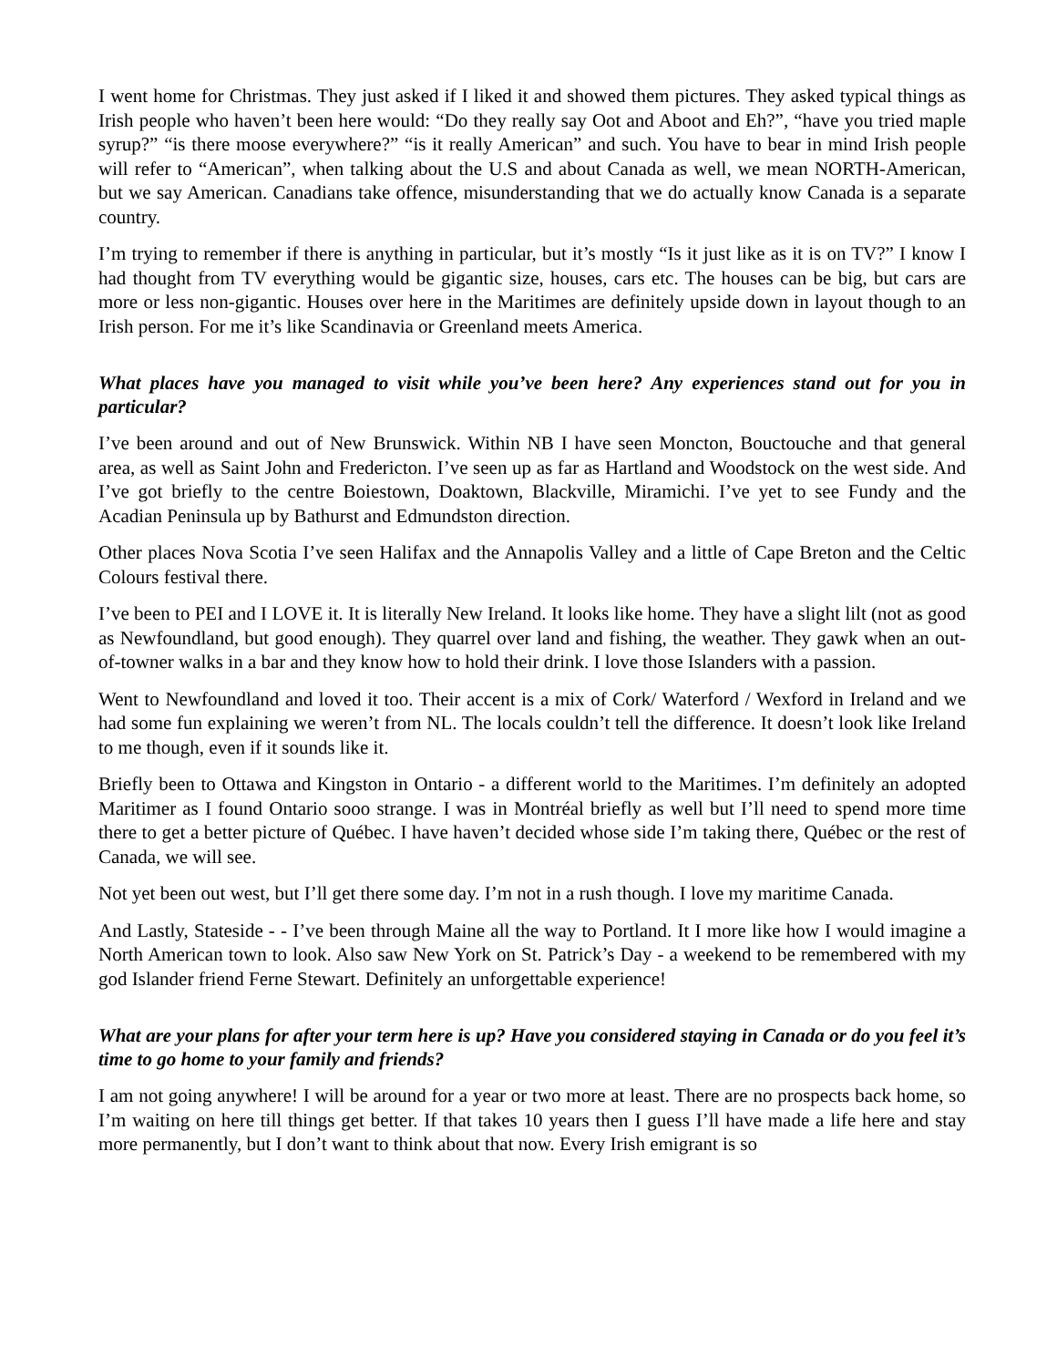I went home for Christmas. They just asked if I liked it and showed them pictures. They asked typical things as Irish people who haven’t been here would: “Do they really say Oot and Aboot and Eh?”, “have you tried maple syrup?” “is there moose everywhere?” “is it really American” and such. You have to bear in mind Irish people will refer to “American”, when talking about the U.S and about Canada as well, we mean NORTH-American, but we say American. Canadians take offence, misunderstanding that we do actually know Canada is a separate country.
I’m trying to remember if there is anything in particular, but it’s mostly “Is it just like as it is on TV?” I know I had thought from TV everything would be gigantic size, houses, cars etc. The houses can be big, but cars are more or less non-gigantic. Houses over here in the Maritimes are definitely upside down in layout though to an Irish person. For me it’s like Scandinavia or Greenland meets America.
What places have you managed to visit while you’ve been here? Any experiences stand out for you in particular?
I’ve been around and out of New Brunswick. Within NB I have seen Moncton, Bouctouche and that general area, as well as Saint John and Fredericton. I’ve seen up as far as Hartland and Woodstock on the west side. And I’ve got briefly to the centre Boiestown, Doaktown, Blackville, Miramichi. I’ve yet to see Fundy and the Acadian Peninsula up by Bathurst and Edmundston direction.
Other places Nova Scotia I’ve seen Halifax and the Annapolis Valley and a little of Cape Breton and the Celtic Colours festival there.
I’ve been to PEI and I LOVE it. It is literally New Ireland. It looks like home. They have a slight lilt (not as good as Newfoundland, but good enough). They quarrel over land and fishing, the weather. They gawk when an out-of-towner walks in a bar and they know how to hold their drink. I love those Islanders with a passion.
Went to Newfoundland and loved it too. Their accent is a mix of Cork/ Waterford / Wexford in Ireland and we had some fun explaining we weren’t from NL. The locals couldn’t tell the difference. It doesn’t look like Ireland to me though, even if it sounds like it.
Briefly been to Ottawa and Kingston in Ontario - a different world to the Maritimes. I’m definitely an adopted Maritimer as I found Ontario sooo strange. I was in Montréal briefly as well but I’ll need to spend more time there to get a better picture of Québec. I have haven’t decided whose side I’m taking there, Québec or the rest of Canada, we will see.
Not yet been out west, but I’ll get there some day. I’m not in a rush though. I love my maritime Canada.
And Lastly, Stateside - - I’ve been through Maine all the way to Portland. It I more like how I would imagine a North American town to look. Also saw New York on St. Patrick’s Day - a weekend to be remembered with my god Islander friend Ferne Stewart. Definitely an unforgettable experience!
What are your plans for after your term here is up? Have you considered staying in Canada or do you feel it’s time to go home to your family and friends?
I am not going anywhere! I will be around for a year or two more at least. There are no prospects back home, so I’m waiting on here till things get better. If that takes 10 years then I guess I’ll have made a life here and stay more permanently, but I don’t want to think about that now. Every Irish emigrant is so